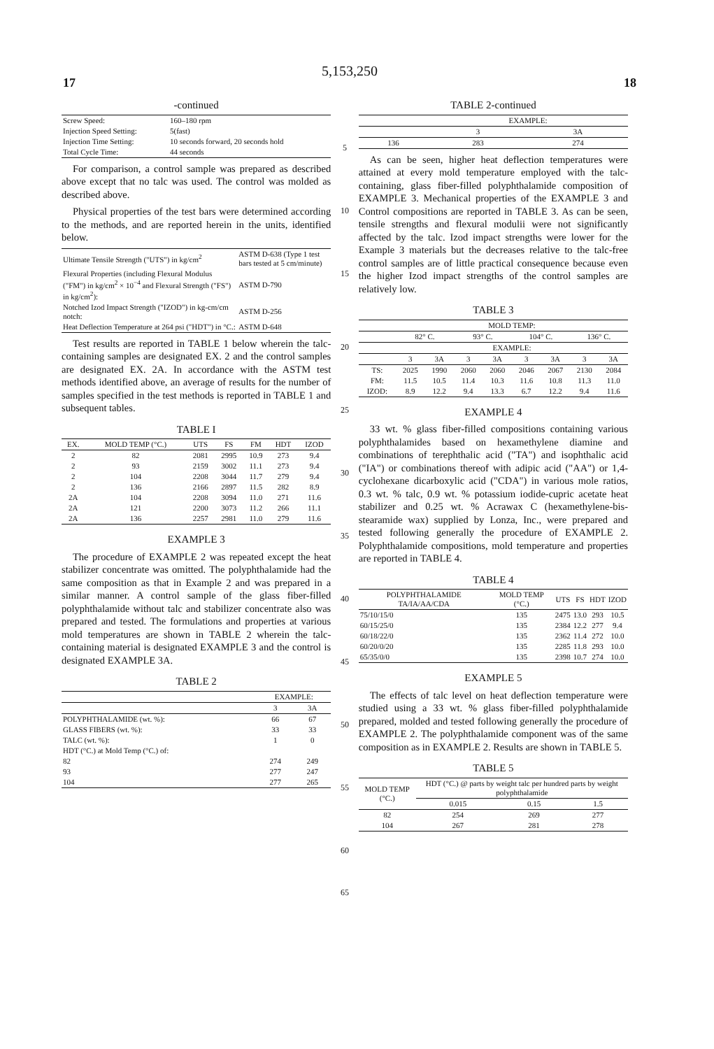17 5,153,250 18
-continued
| Screw Speed: | 160–180 rpm |
| Injection Speed Setting: | 5(fast) |
| Injection Time Setting: | 10 seconds forward, 20 seconds hold |
| Total Cycle Time: | 44 seconds |
For comparison, a control sample was prepared as described above except that no talc was used. The control was molded as described above.
Physical properties of the test bars were determined according to the methods, and are reported herein in the units, identified below.
| Ultimate Tensile Strength ("UTS") in kg/cm<sup>2</sup> | ASTM D-638 (Type 1 test bars tested at 5 cm/minute) |
| Flexural Properties (including Flexural Modulus ("FM") in kg/cm<sup>2</sup> × 10<sup>−4</sup> and Flexural Strength ("FS") in kg/cm<sup>2</sup>): | ASTM D-790 |
| Notched Izod Impact Strength ("IZOD") in kg-cm/cm notch: | ASTM D-256 |
| Heat Deflection Temperature at 264 psi ("HDT") in °C.: | ASTM D-648 |
Test results are reported in TABLE 1 below wherein the talc-containing samples are designated EX. 2 and the control samples are designated EX. 2A. In accordance with the ASTM test methods identified above, an average of results for the number of samples specified in the test methods is reported in TABLE 1 and subsequent tables.
TABLE I
| EX. | MOLD TEMP (°C.) | UTS | FS | FM | HDT | IZOD |
| --- | --- | --- | --- | --- | --- | --- |
| 2 | 82 | 2081 | 2995 | 10.9 | 273 | 9.4 |
| 2 | 93 | 2159 | 3002 | 11.1 | 273 | 9.4 |
| 2 | 104 | 2208 | 3044 | 11.7 | 279 | 9.4 |
| 2 | 136 | 2166 | 2897 | 11.5 | 282 | 8.9 |
| 2A | 104 | 2208 | 3094 | 11.0 | 271 | 11.6 |
| 2A | 121 | 2200 | 3073 | 11.2 | 266 | 11.1 |
| 2A | 136 | 2257 | 2981 | 11.0 | 279 | 11.6 |
EXAMPLE 3
The procedure of EXAMPLE 2 was repeated except the heat stabilizer concentrate was omitted. The polyphthalamide had the same composition as that in Example 2 and was prepared in a similar manner. A control sample of the glass fiber-filled polyphthalamide without talc and stabilizer concentrate also was prepared and tested. The formulations and properties at various mold temperatures are shown in TABLE 2 wherein the talc-containing material is designated EXAMPLE 3 and the control is designated EXAMPLE 3A.
TABLE 2
| | EXAMPLE: | |
| --- | --- | --- |
| | 3 | 3A |
| POLYPHTHALAMIDE (wt. %): | 66 | 67 |
| GLASS FIBERS (wt. %): | 33 | 33 |
| TALC (wt. %): | 1 | 0 |
| HDT (°C.) at Mold Temp (°C.) of: | | |
| 82 | 274 | 249 |
| 93 | 277 | 247 |
| 104 | 277 | 265 |
5
10
15
20
25
30
35
40
45
50
55
60
65
TABLE 2-continued
| | EXAMPLE: | |
| --- | --- | --- |
| | 3 | 3A |
| 136 | 283 | 274 |
As can be seen, higher heat deflection temperatures were attained at every mold temperature employed with the talc-containing, glass fiber-filled polyphthalamide composition of EXAMPLE 3. Mechanical properties of the EXAMPLE 3 and Control compositions are reported in TABLE 3. As can be seen, tensile strengths and flexural modulii were not significantly affected by the talc. Izod impact strengths were lower for the Example 3 materials but the decreases relative to the talc-free control samples are of little practical consequence because even the higher Izod impact strengths of the control samples are relatively low.
TABLE 3
| | MOLD TEMP: | | | | | | | |
| --- | --- | --- | --- | --- | --- | --- | --- | --- |
| | 82° C. | | 93° C. | | 104° C. | | 136° C. | |
| | EXAMPLE: | | | | | | | |
| | 3 | 3A | 3 | 3A | 3 | 3A | 3 | 3A |
| TS: | 2025 | 1990 | 2060 | 2060 | 2046 | 2067 | 2130 | 2084 |
| FM: | 11.5 | 10.5 | 11.4 | 10.3 | 11.6 | 10.8 | 11.3 | 11.0 |
| IZOD: | 8.9 | 12.2 | 9.4 | 13.3 | 6.7 | 12.2 | 9.4 | 11.6 |
EXAMPLE 4
33 wt. % glass fiber-filled compositions containing various polyphthalamides based on hexamethylene diamine and combinations of terephthalic acid ("TA") and isophthalic acid ("IA") or combinations thereof with adipic acid ("AA") or 1,4-cyclohexane dicarboxylic acid ("CDA") in various mole ratios, 0.3 wt. % talc, 0.9 wt. % potassium iodide-cupric acetate heat stabilizer and 0.25 wt. % Acrawax C (hexamethylene-bis-stearamide wax) supplied by Lonza, Inc., were prepared and tested following generally the procedure of EXAMPLE 2. Polyphthalamide compositions, mold temperature and properties are reported in TABLE 4.
TABLE 4
| POLYPHTHALAMIDE TA/IA/AA/CDA | MOLD TEMP (°C.) | UTS | FS | HDT | IZOD |
| --- | --- | --- | --- | --- | --- |
| 75/10/15/0 | 135 | 2475 | 13.0 | 293 | 10.5 |
| 60/15/25/0 | 135 | 2384 | 12.2 | 277 | 9.4 |
| 60/18/22/0 | 135 | 2362 | 11.4 | 272 | 10.0 |
| 60/20/0/20 | 135 | 2285 | 11.8 | 293 | 10.0 |
| 65/35/0/0 | 135 | 2398 | 10.7 | 274 | 10.0 |
EXAMPLE 5
The effects of talc level on heat deflection temperature were studied using a 33 wt. % glass fiber-filled polyphthalamide prepared, molded and tested following generally the procedure of EXAMPLE 2. The polyphthalamide component was of the same composition as in EXAMPLE 2. Results are shown in TABLE 5.
TABLE 5
| MOLD TEMP (°C.) | HDT (°C.) @ parts by weight talc per hundred parts by weight polyphthalamide | | |
| --- | --- | --- | --- |
| | 0.015 | 0.15 | 1.5 |
| 82 | 254 | 269 | 277 |
| 104 | 267 | 281 | 278 |